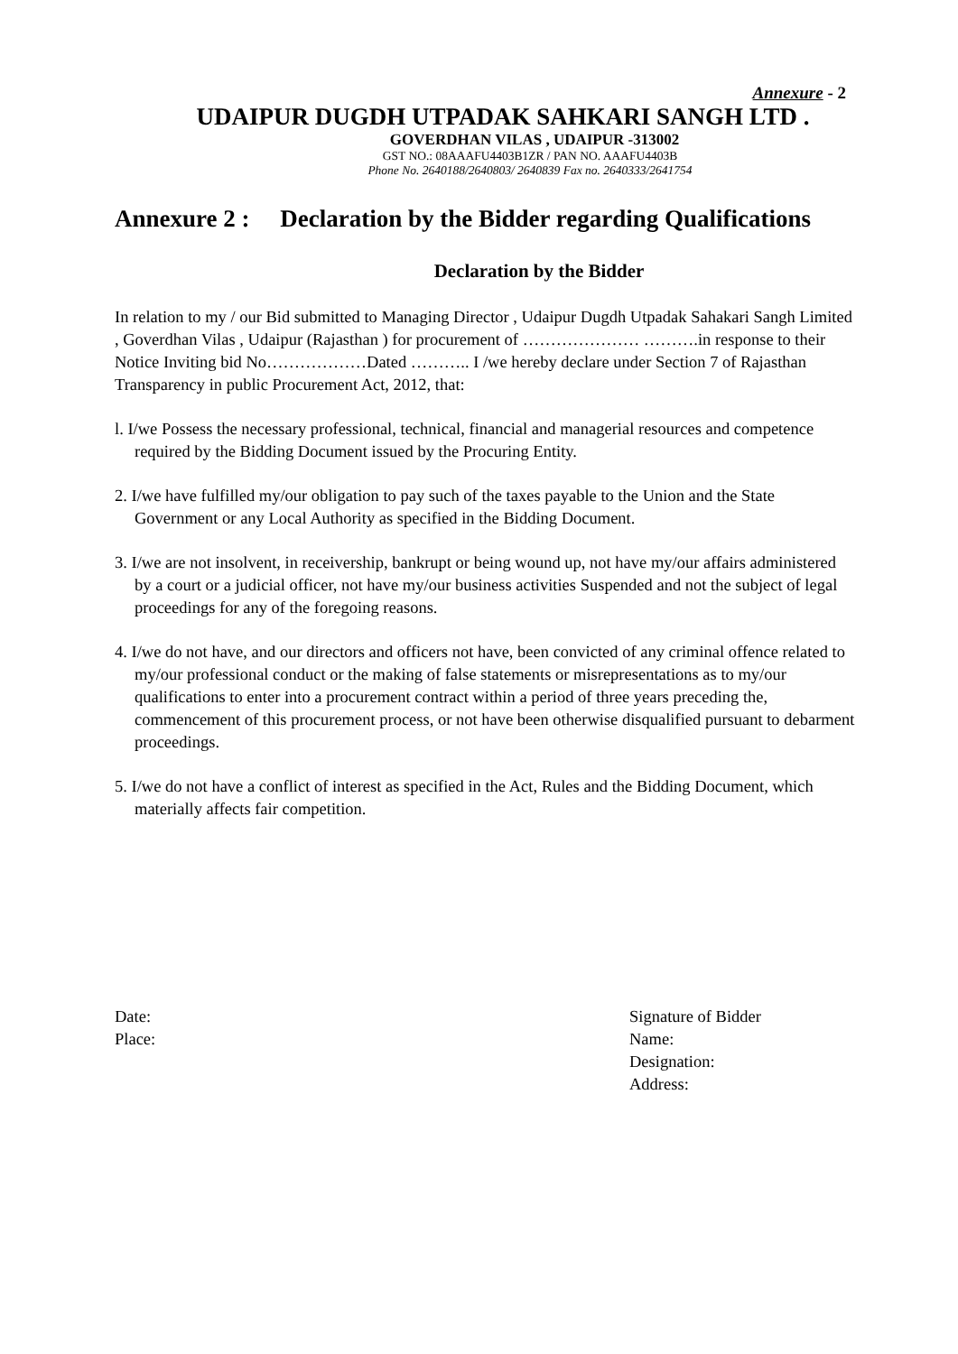Annexure - 2
UDAIPUR DUGDH UTPADAK SAHKARI SANGH LTD .
GOVERDHAN VILAS , UDAIPUR -313002
GST NO.: 08AAAFU4403B1ZR / PAN NO. AAAFU4403B
Phone No. 2640188/2640803/ 2640839 Fax no. 2640333/2641754
Annexure 2 : Declaration by the Bidder regarding Qualifications
Declaration by the Bidder
In relation to my / our Bid submitted to Managing Director , Udaipur Dugdh Utpadak Sahakari Sangh Limited , Goverdhan Vilas , Udaipur (Rajasthan ) for procurement of ………………… ……….in response to their Notice Inviting bid No………………Dated ……….. I /we hereby declare under Section 7 of Rajasthan Transparency in public Procurement Act, 2012, that:
l. I/we Possess the necessary professional, technical, financial and managerial resources and competence required by the Bidding Document issued by the Procuring Entity.
2. I/we have fulfilled my/our obligation to pay such of the taxes payable to the Union and the State Government or any Local Authority as specified in the Bidding Document.
3. I/we are not insolvent, in receivership, bankrupt or being wound up, not have my/our affairs administered by a court or a judicial officer, not have my/our business activities Suspended and not the subject of legal proceedings for any of the foregoing reasons.
4. I/we do not have, and our directors and officers not have, been convicted of any criminal offence related to my/our professional conduct or the making of false statements or misrepresentations as to my/our qualifications to enter into a procurement contract within a period of three years preceding the, commencement of this procurement process, or not have been otherwise disqualified pursuant to debarment proceedings.
5. I/we do not have a conflict of interest as specified in the Act, Rules and the Bidding Document, which materially affects fair competition.
Date:
Place:
Signature of Bidder
Name:
Designation:
Address: